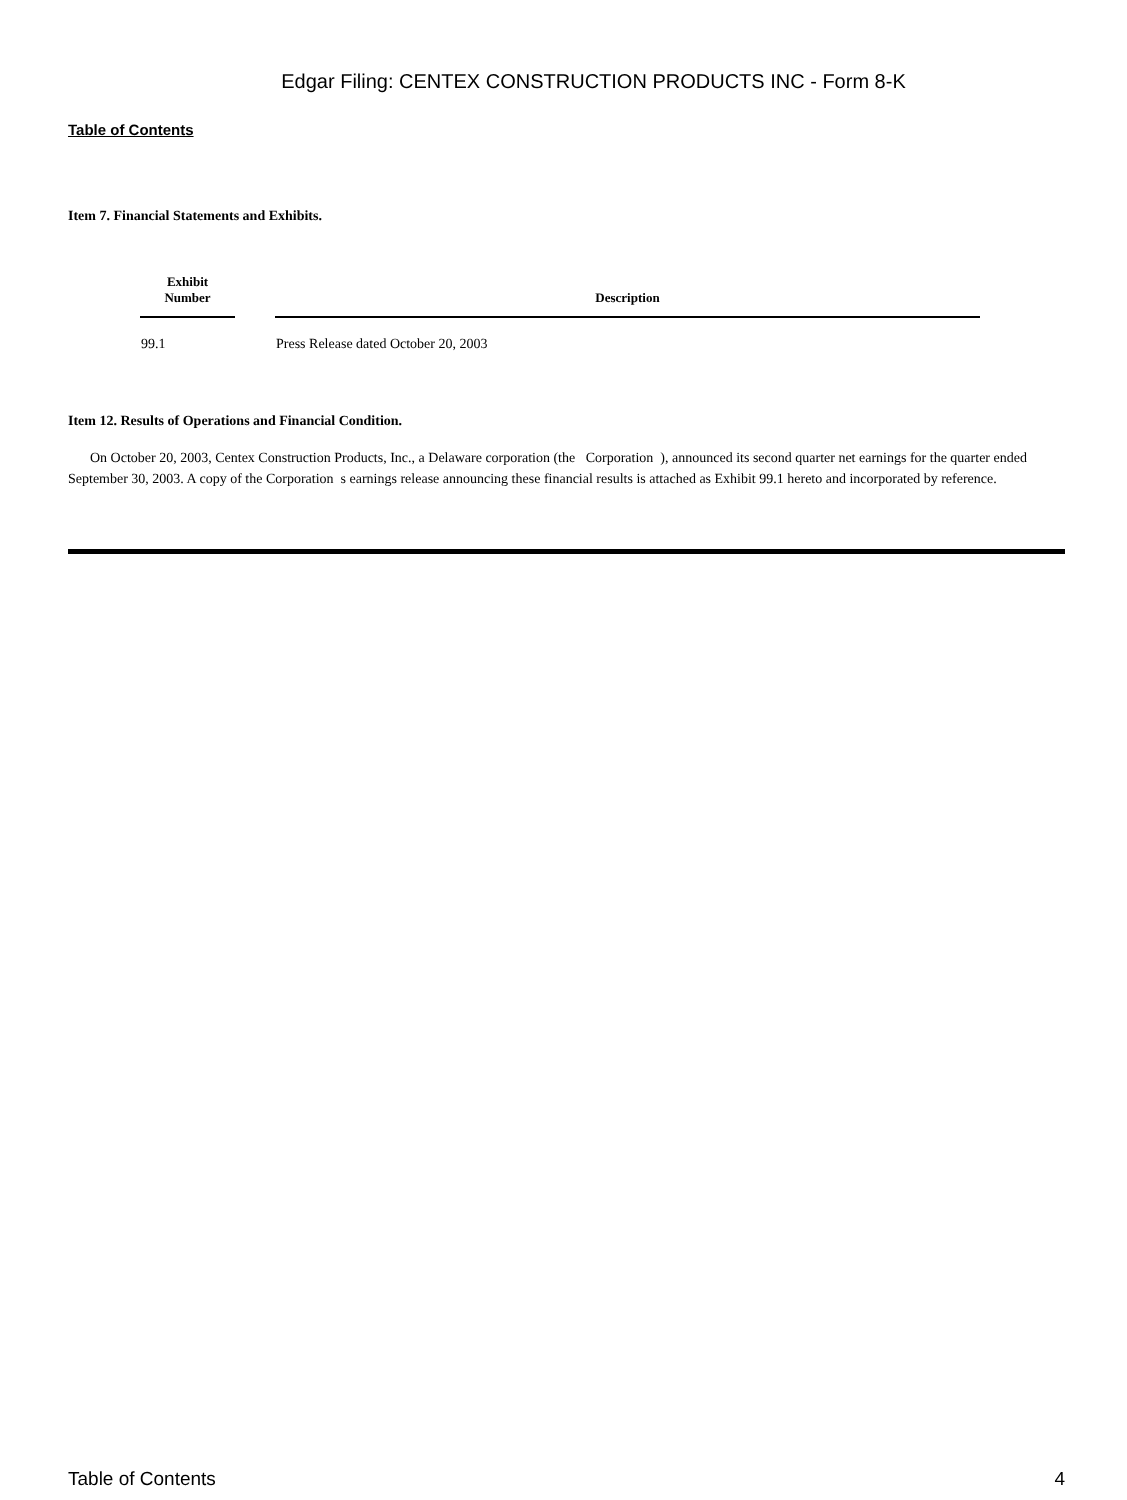Edgar Filing: CENTEX CONSTRUCTION PRODUCTS INC - Form 8-K
Table of Contents
Item 7. Financial Statements and Exhibits.
| Exhibit Number | | Description |
| --- | --- | --- |
| 99.1 | | Press Release dated October 20, 2003 |
Item 12. Results of Operations and Financial Condition.
On October 20, 2003, Centex Construction Products, Inc., a Delaware corporation (the Corporation ), announced its second quarter net earnings for the quarter ended September 30, 2003. A copy of the Corporation s earnings release announcing these financial results is attached as Exhibit 99.1 hereto and incorporated by reference.
Table of Contents 4